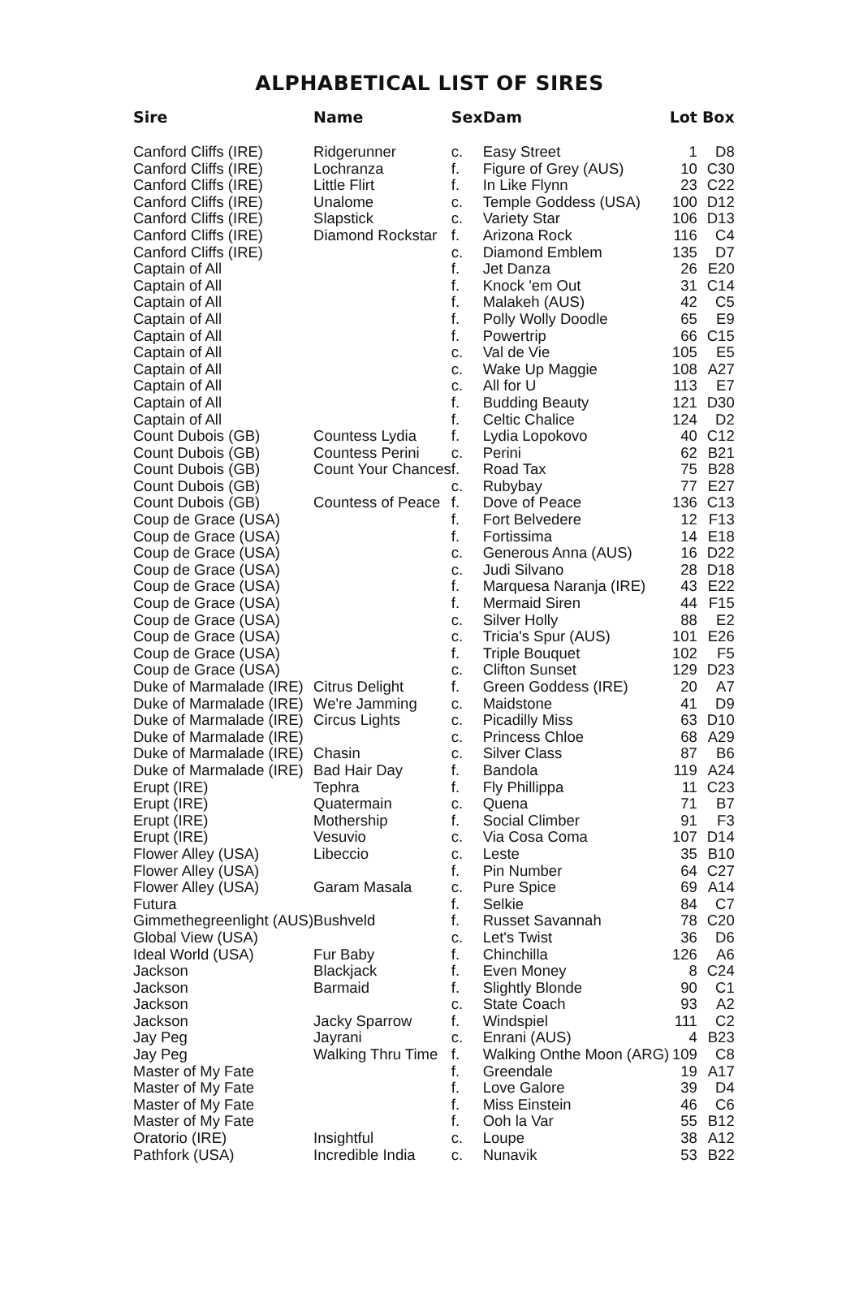ALPHABETICAL LIST OF SIRES
| Sire | Name | Sex | Dam | Lot | Box |
| --- | --- | --- | --- | --- | --- |
| Canford Cliffs (IRE) | Ridgerunner | c. | Easy Street | 1 | D8 |
| Canford Cliffs (IRE) | Lochranza | f. | Figure of Grey (AUS) | 10 | C30 |
| Canford Cliffs (IRE) | Little Flirt | f. | In Like Flynn | 23 | C22 |
| Canford Cliffs (IRE) | Unalome | c. | Temple Goddess (USA) | 100 | D12 |
| Canford Cliffs (IRE) | Slapstick | c. | Variety Star | 106 | D13 |
| Canford Cliffs (IRE) | Diamond Rockstar | f. | Arizona Rock | 116 | C4 |
| Canford Cliffs (IRE) | | c. | Diamond Emblem | 135 | D7 |
| Captain of All | | f. | Jet Danza | 26 | E20 |
| Captain of All | | f. | Knock 'em Out | 31 | C14 |
| Captain of All | | f. | Malakeh (AUS) | 42 | C5 |
| Captain of All | | f. | Polly Wolly Doodle | 65 | E9 |
| Captain of All | | f. | Powertrip | 66 | C15 |
| Captain of All | | c. | Val de Vie | 105 | E5 |
| Captain of All | | c. | Wake Up Maggie | 108 | A27 |
| Captain of All | | c. | All for U | 113 | E7 |
| Captain of All | | f. | Budding Beauty | 121 | D30 |
| Captain of All | | f. | Celtic Chalice | 124 | D2 |
| Count Dubois (GB) | Countess Lydia | f. | Lydia Lopokovo | 40 | C12 |
| Count Dubois (GB) | Countess Perini | c. | Perini | 62 | B21 |
| Count Dubois (GB) | Count Your Chances | f. | Road Tax | 75 | B28 |
| Count Dubois (GB) | | c. | Rubybay | 77 | E27 |
| Count Dubois (GB) | Countess of Peace | f. | Dove of Peace | 136 | C13 |
| Coup de Grace (USA) | | f. | Fort Belvedere | 12 | F13 |
| Coup de Grace (USA) | | f. | Fortissima | 14 | E18 |
| Coup de Grace (USA) | | c. | Generous Anna (AUS) | 16 | D22 |
| Coup de Grace (USA) | | c. | Judi Silvano | 28 | D18 |
| Coup de Grace (USA) | | f. | Marquesa Naranja (IRE) | 43 | E22 |
| Coup de Grace (USA) | | f. | Mermaid Siren | 44 | F15 |
| Coup de Grace (USA) | | c. | Silver Holly | 88 | E2 |
| Coup de Grace (USA) | | c. | Tricia's Spur (AUS) | 101 | E26 |
| Coup de Grace (USA) | | f. | Triple Bouquet | 102 | F5 |
| Coup de Grace (USA) | | c. | Clifton Sunset | 129 | D23 |
| Duke of Marmalade (IRE) | Citrus Delight | f. | Green Goddess (IRE) | 20 | A7 |
| Duke of Marmalade (IRE) | We're Jamming | c. | Maidstone | 41 | D9 |
| Duke of Marmalade (IRE) | Circus Lights | c. | Picadilly Miss | 63 | D10 |
| Duke of Marmalade (IRE) | | c. | Princess Chloe | 68 | A29 |
| Duke of Marmalade (IRE) | Chasin | c. | Silver Class | 87 | B6 |
| Duke of Marmalade (IRE) | Bad Hair Day | f. | Bandola | 119 | A24 |
| Erupt (IRE) | Tephra | f. | Fly Phillippa | 11 | C23 |
| Erupt (IRE) | Quatermain | c. | Quena | 71 | B7 |
| Erupt (IRE) | Mothership | f. | Social Climber | 91 | F3 |
| Erupt (IRE) | Vesuvio | c. | Via Cosa Coma | 107 | D14 |
| Flower Alley (USA) | Libeccio | c. | Leste | 35 | B10 |
| Flower Alley (USA) | | f. | Pin Number | 64 | C27 |
| Flower Alley (USA) | Garam Masala | c. | Pure Spice | 69 | A14 |
| Futura | | f. | Selkie | 84 | C7 |
| Gimmethegreenlight (AUS) | Bushveld | f. | Russet Savannah | 78 | C20 |
| Global View (USA) | | c. | Let's Twist | 36 | D6 |
| Ideal World (USA) | Fur Baby | f. | Chinchilla | 126 | A6 |
| Jackson | Blackjack | f. | Even Money | 8 | C24 |
| Jackson | Barmaid | f. | Slightly Blonde | 90 | C1 |
| Jackson | | c. | State Coach | 93 | A2 |
| Jackson | Jacky Sparrow | f. | Windspiel | 111 | C2 |
| Jay Peg | Jayrani | c. | Enrani (AUS) | 4 | B23 |
| Jay Peg | Walking Thru Time | f. | Walking Onthe Moon (ARG) | 109 | C8 |
| Master of My Fate | | f. | Greendale | 19 | A17 |
| Master of My Fate | | f. | Love Galore | 39 | D4 |
| Master of My Fate | | f. | Miss Einstein | 46 | C6 |
| Master of My Fate | | f. | Ooh la Var | 55 | B12 |
| Oratorio (IRE) | Insightful | c. | Loupe | 38 | A12 |
| Pathfork (USA) | Incredible India | c. | Nunavik | 53 | B22 |